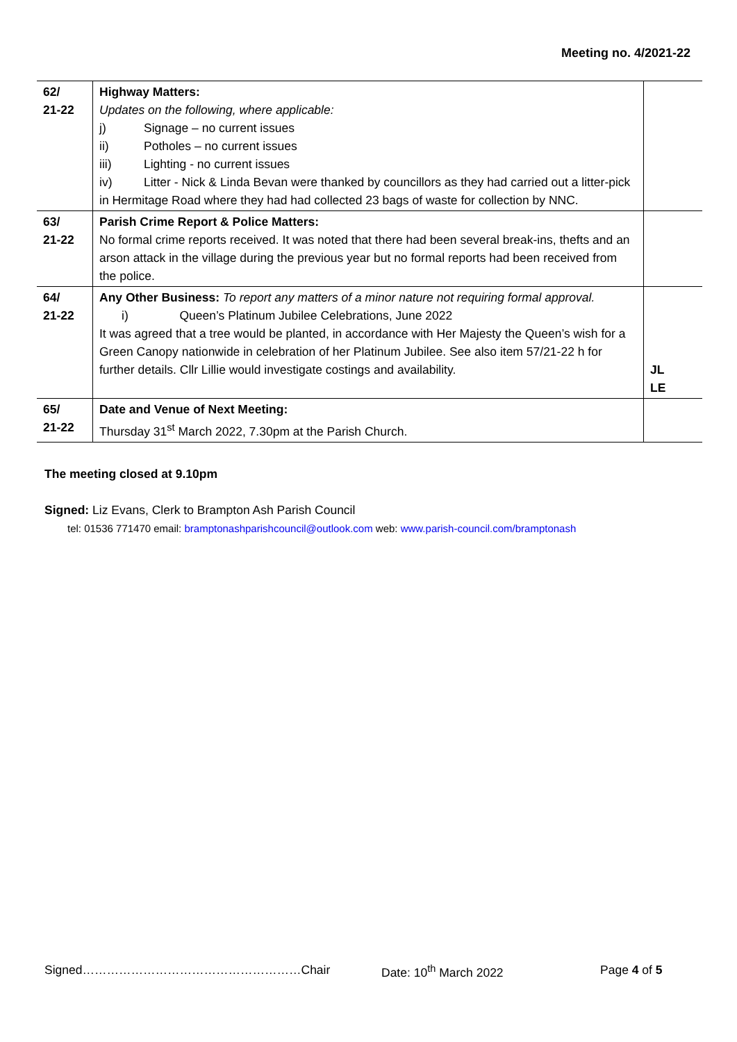Meeting no. 4/2021-22
| 62/ 21-22 | Highway Matters: Updates on the following, where applicable: j) Signage – no current issues ii) Potholes – no current issues iii) Lighting - no current issues iv) Litter - Nick & Linda Bevan were thanked by councillors as they had carried out a litter-pick in Hermitage Road where they had had collected 23 bags of waste for collection by NNC. | |
| 63/ 21-22 | Parish Crime Report & Police Matters: No formal crime reports received. It was noted that there had been several break-ins, thefts and an arson attack in the village during the previous year but no formal reports had been received from the police. | |
| 64/ 21-22 | Any Other Business: To report any matters of a minor nature not requiring formal approval. i) Queen’s Platinum Jubilee Celebrations, June 2022 It was agreed that a tree would be planted, in accordance with Her Majesty the Queen’s wish for a Green Canopy nationwide in celebration of her Platinum Jubilee. See also item 57/21-22 h for further details. Cllr Lillie would investigate costings and availability. | JL LE |
| 65/ 21-22 | Date and Venue of Next Meeting: Thursday 31<sup>st</sup> March 2022, 7.30pm at the Parish Church. | |
The meeting closed at 9.10pm
Signed: Liz Evans, Clerk to Brampton Ash Parish Council
tel: 01536 771470 email: bramptonashparishcouncil@outlook.com web: www.parish-council.com/bramptonash
Signed………………………………………………Chair Date: 10<sup>th</sup> March 2022 Page 4 of 5